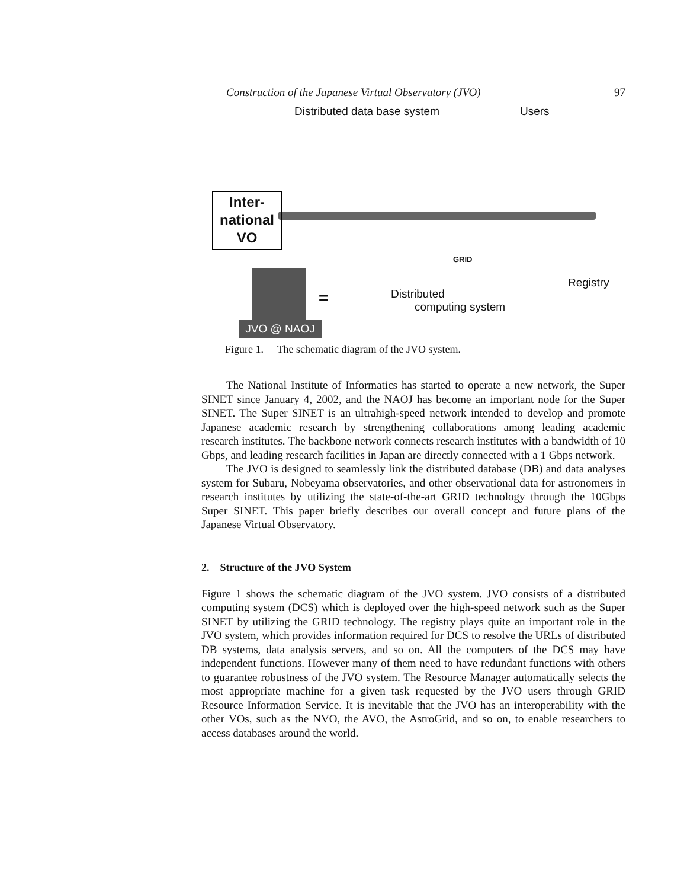Construction of the Japanese Virtual Observatory (JVO) 97
Distributed data base system Users
Inter-
national
VO
Registry
GRID
Distributed
computing system
=
JVO @ NAOJ
Figure 1. The schematic diagram of the JVO system.
The National Institute of Informatics has started to operate a new network, the Super SINET since January 4, 2002, and the NAOJ has become an important node for the Super SINET. The Super SINET is an ultrahigh-speed network intended to develop and promote Japanese academic research by strengthening collaborations among leading academic research institutes. The backbone network connects research institutes with a bandwidth of 10 Gbps, and leading research facilities in Japan are directly connected with a 1 Gbps network.
The JVO is designed to seamlessly link the distributed database (DB) and data analyses system for Subaru, Nobeyama observatories, and other observational data for astronomers in research institutes by utilizing the state-of-the-art GRID technology through the 10Gbps Super SINET. This paper briefly describes our overall concept and future plans of the Japanese Virtual Observatory.
2. Structure of the JVO System
Figure 1 shows the schematic diagram of the JVO system. JVO consists of a distributed computing system (DCS) which is deployed over the high-speed network such as the Super SINET by utilizing the GRID technology. The registry plays quite an important role in the JVO system, which provides information required for DCS to resolve the URLs of distributed DB systems, data analysis servers, and so on. All the computers of the DCS may have independent functions. However many of them need to have redundant functions with others to guarantee robustness of the JVO system. The Resource Manager automatically selects the most appropriate machine for a given task requested by the JVO users through GRID Resource Information Service. It is inevitable that the JVO has an interoperability with the other VOs, such as the NVO, the AVO, the AstroGrid, and so on, to enable researchers to access databases around the world.